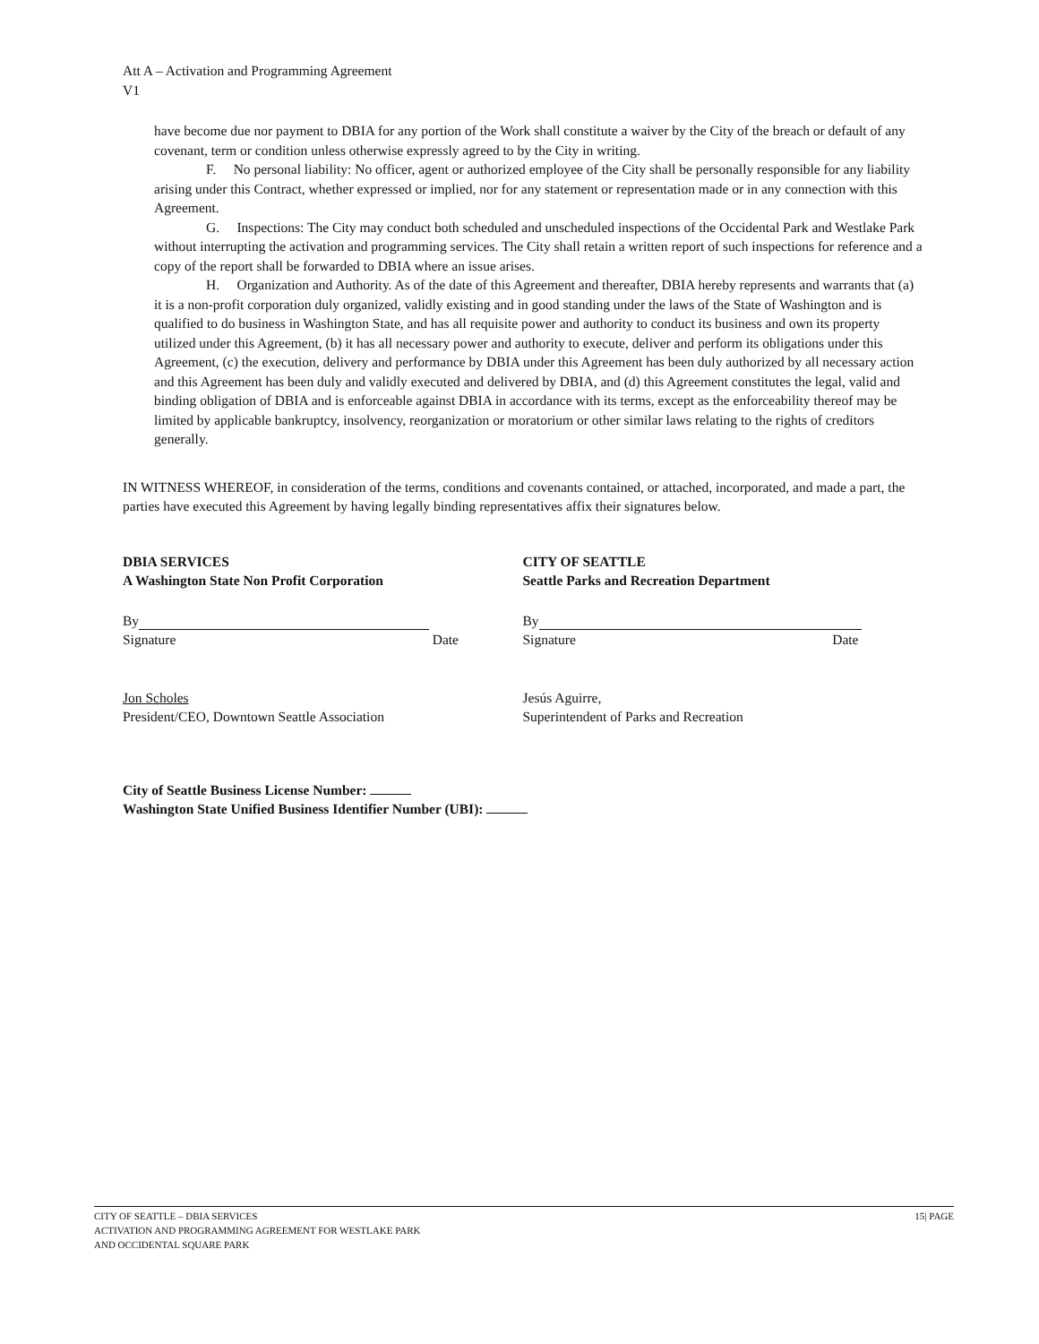Att A – Activation and Programming Agreement
V1
have become due nor payment to DBIA for any portion of the Work shall constitute a waiver by the City of the breach or default of any covenant, term or condition unless otherwise expressly agreed to by the City in writing.
F. No personal liability: No officer, agent or authorized employee of the City shall be personally responsible for any liability arising under this Contract, whether expressed or implied, nor for any statement or representation made or in any connection with this Agreement.
G. Inspections: The City may conduct both scheduled and unscheduled inspections of the Occidental Park and Westlake Park without interrupting the activation and programming services. The City shall retain a written report of such inspections for reference and a copy of the report shall be forwarded to DBIA where an issue arises.
H. Organization and Authority. As of the date of this Agreement and thereafter, DBIA hereby represents and warrants that (a) it is a non-profit corporation duly organized, validly existing and in good standing under the laws of the State of Washington and is qualified to do business in Washington State, and has all requisite power and authority to conduct its business and own its property utilized under this Agreement, (b) it has all necessary power and authority to execute, deliver and perform its obligations under this Agreement, (c) the execution, delivery and performance by DBIA under this Agreement has been duly authorized by all necessary action and this Agreement has been duly and validly executed and delivered by DBIA, and (d) this Agreement constitutes the legal, valid and binding obligation of DBIA and is enforceable against DBIA in accordance with its terms, except as the enforceability thereof may be limited by applicable bankruptcy, insolvency, reorganization or moratorium or other similar laws relating to the rights of creditors generally.
IN WITNESS WHEREOF, in consideration of the terms, conditions and covenants contained, or attached, incorporated, and made a part, the parties have executed this Agreement by having legally binding representatives affix their signatures below.
DBIA SERVICES
A Washington State Non Profit Corporation
By
Signature Date
Jon Scholes
President/CEO, Downtown Seattle Association
CITY OF SEATTLE
Seattle Parks and Recreation Department
By
Signature Date
Jesús Aguirre,
Superintendent of Parks and Recreation
City of Seattle Business License Number:
Washington State Unified Business Identifier Number (UBI):
CITY OF SEATTLE – DBIA SERVICES
ACTIVATION AND PROGRAMMING AGREEMENT FOR WESTLAKE PARK
AND OCCIDENTAL SQUARE PARK
15| PAGE